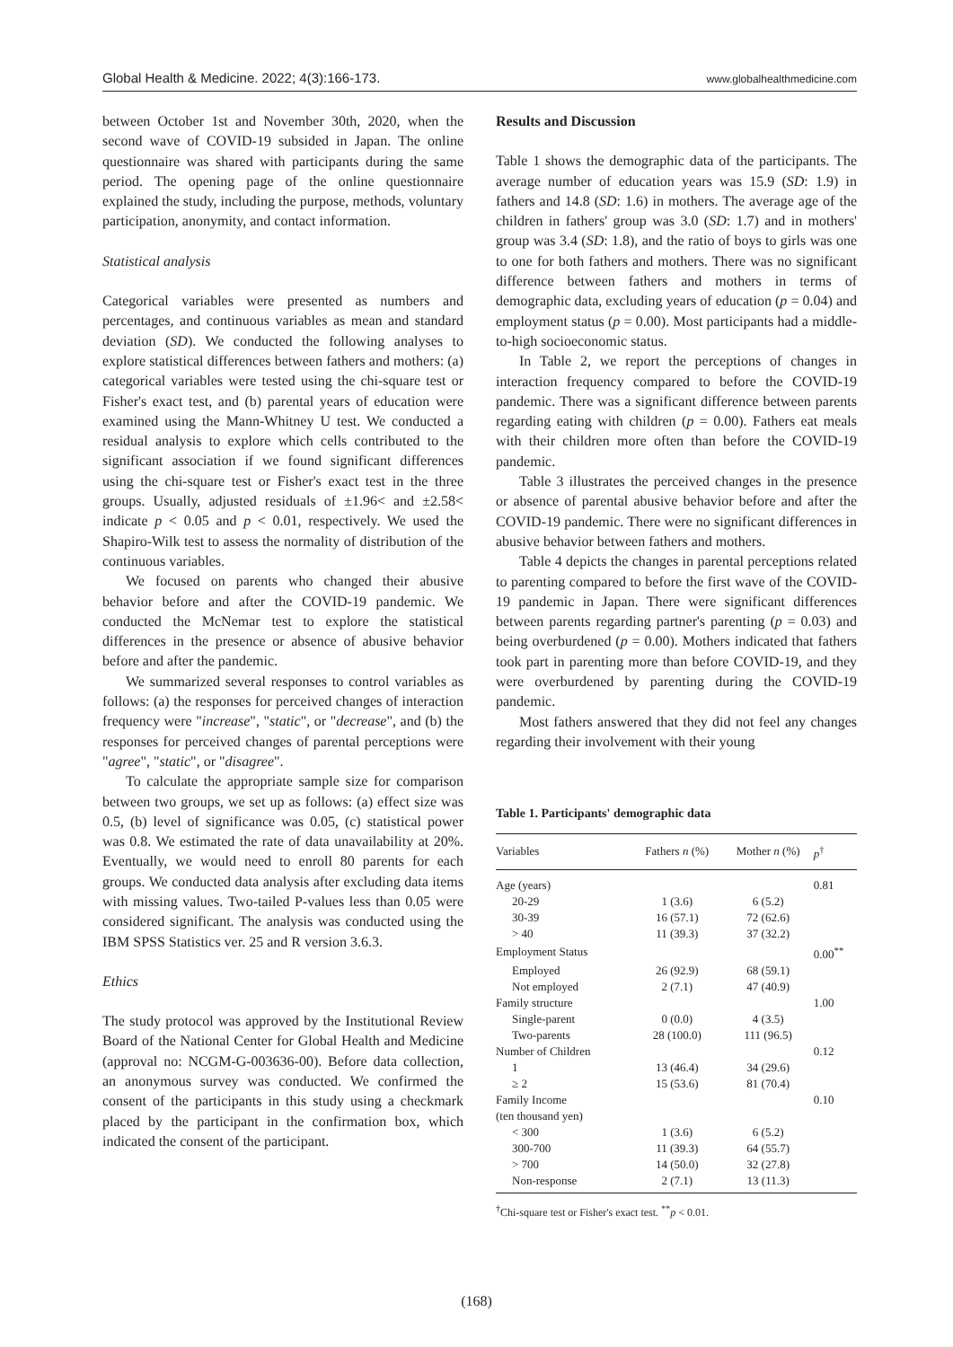Global Health & Medicine. 2022; 4(3):166-173. www.globalhealthmedicine.com
between October 1st and November 30th, 2020, when the second wave of COVID-19 subsided in Japan. The online questionnaire was shared with participants during the same period. The opening page of the online questionnaire explained the study, including the purpose, methods, voluntary participation, anonymity, and contact information.
Statistical analysis
Categorical variables were presented as numbers and percentages, and continuous variables as mean and standard deviation (SD). We conducted the following analyses to explore statistical differences between fathers and mothers: (a) categorical variables were tested using the chi-square test or Fisher's exact test, and (b) parental years of education were examined using the Mann-Whitney U test. We conducted a residual analysis to explore which cells contributed to the significant association if we found significant differences using the chi-square test or Fisher's exact test in the three groups. Usually, adjusted residuals of ±1.96< and ±2.58< indicate p < 0.05 and p < 0.01, respectively. We used the Shapiro-Wilk test to assess the normality of distribution of the continuous variables.
We focused on parents who changed their abusive behavior before and after the COVID-19 pandemic. We conducted the McNemar test to explore the statistical differences in the presence or absence of abusive behavior before and after the pandemic.
We summarized several responses to control variables as follows: (a) the responses for perceived changes of interaction frequency were "increase", "static", or "decrease", and (b) the responses for perceived changes of parental perceptions were "agree", "static", or "disagree".
To calculate the appropriate sample size for comparison between two groups, we set up as follows: (a) effect size was 0.5, (b) level of significance was 0.05, (c) statistical power was 0.8. We estimated the rate of data unavailability at 20%. Eventually, we would need to enroll 80 parents for each groups. We conducted data analysis after excluding data items with missing values. Two-tailed P-values less than 0.05 were considered significant. The analysis was conducted using the IBM SPSS Statistics ver. 25 and R version 3.6.3.
Ethics
The study protocol was approved by the Institutional Review Board of the National Center for Global Health and Medicine (approval no: NCGM-G-003636-00). Before data collection, an anonymous survey was conducted. We confirmed the consent of the participants in this study using a checkmark placed by the participant in the confirmation box, which indicated the consent of the participant.
Results and Discussion
Table 1 shows the demographic data of the participants. The average number of education years was 15.9 (SD: 1.9) in fathers and 14.8 (SD: 1.6) in mothers. The average age of the children in fathers' group was 3.0 (SD: 1.7) and in mothers' group was 3.4 (SD: 1.8), and the ratio of boys to girls was one to one for both fathers and mothers. There was no significant difference between fathers and mothers in terms of demographic data, excluding years of education (p = 0.04) and employment status (p = 0.00). Most participants had a middle-to-high socioeconomic status.
In Table 2, we report the perceptions of changes in interaction frequency compared to before the COVID-19 pandemic. There was a significant difference between parents regarding eating with children (p = 0.00). Fathers eat meals with their children more often than before the COVID-19 pandemic.
Table 3 illustrates the perceived changes in the presence or absence of parental abusive behavior before and after the COVID-19 pandemic. There were no significant differences in abusive behavior between fathers and mothers.
Table 4 depicts the changes in parental perceptions related to parenting compared to before the first wave of the COVID-19 pandemic in Japan. There were significant differences between parents regarding partner's parenting (p = 0.03) and being overburdened (p = 0.00). Mothers indicated that fathers took part in parenting more than before COVID-19, and they were overburdened by parenting during the COVID-19 pandemic.
Most fathers answered that they did not feel any changes regarding their involvement with their young
Table 1. Participants' demographic data
| Variables | Fathers n (%) | Mother n (%) | p<sup>†</sup> |
| --- | --- | --- | --- |
| Age (years) | | | 0.81 |
| 20-29 | 1 (3.6) | 6 (5.2) | |
| 30-39 | 16 (57.1) | 72 (62.6) | |
| > 40 | 11 (39.3) | 37 (32.2) | |
| Employment Status | | | 0.00<sup>**</sup> |
| Employed | 26 (92.9) | 68 (59.1) | |
| Not employed | 2 (7.1) | 47 (40.9) | |
| Family structure | | | 1.00 |
| Single-parent | 0 (0.0) | 4 (3.5) | |
| Two-parents | 28 (100.0) | 111 (96.5) | |
| Number of Children | | | 0.12 |
| 1 | 13 (46.4) | 34 (29.6) | |
| ≥ 2 | 15 (53.6) | 81 (70.4) | |
| Family Income (ten thousand yen) | | | 0.10 |
| < 300 | 1 (3.6) | 6 (5.2) | |
| 300-700 | 11 (39.3) | 64 (55.7) | |
| > 700 | 14 (50.0) | 32 (27.8) | |
| Non-response | 2 (7.1) | 13 (11.3) | |
<sup>†</sup> Chi-square test or Fisher's exact test. <sup>**</sup>p < 0.01.
(168)